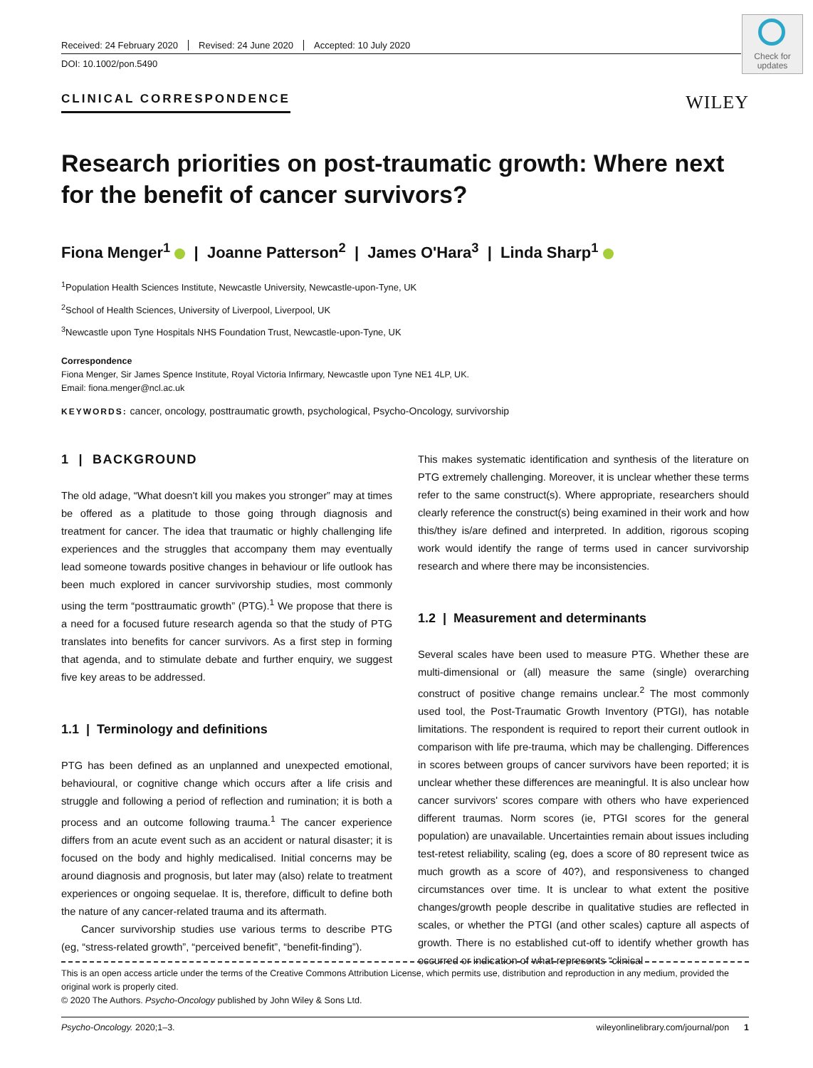Received: 24 February 2020 Revised: 24 June 2020 Accepted: 10 July 2020
DOI: 10.1002/pon.5490
Check for updates
CLINICAL CORRESPONDENCE WILEY
Research priorities on post-traumatic growth: Where next for the benefit of cancer survivors?
Fiona Menger<sup>1</sup> | Joanne Patterson<sup>2</sup> | James O'Hara<sup>3</sup> | Linda Sharp<sup>1</sup>
<sup>1</sup> Population Health Sciences Institute, Newcastle University, Newcastle-upon-Tyne, UK
<sup>2</sup> School of Health Sciences, University of Liverpool, Liverpool, UK
<sup>3</sup> Newcastle upon Tyne Hospitals NHS Foundation Trust, Newcastle-upon-Tyne, UK
Correspondence
Fiona Menger, Sir James Spence Institute, Royal Victoria Infirmary, Newcastle upon Tyne NE1 4LP, UK.
Email: fiona.menger@ncl.ac.uk
KEYWORDS: cancer, oncology, posttraumatic growth, psychological, Psycho-Oncology, survivorship
1 | BACKGROUND
The old adage, “What doesn't kill you makes you stronger” may at times be offered as a platitude to those going through diagnosis and treatment for cancer. The idea that traumatic or highly challenging life experiences and the struggles that accompany them may eventually lead someone towards positive changes in behaviour or life outlook has been much explored in cancer survivorship studies, most commonly using the term “posttraumatic growth” (PTG).<sup>1</sup> We propose that there is a need for a focused future research agenda so that the study of PTG translates into benefits for cancer survivors. As a first step in forming that agenda, and to stimulate debate and further enquiry, we suggest five key areas to be addressed.
1.1 | Terminology and definitions
PTG has been defined as an unplanned and unexpected emotional, behavioural, or cognitive change which occurs after a life crisis and struggle and following a period of reflection and rumination; it is both a process and an outcome following trauma.<sup>1</sup> The cancer experience differs from an acute event such as an accident or natural disaster; it is focused on the body and highly medicalised. Initial concerns may be around diagnosis and prognosis, but later may (also) relate to treatment experiences or ongoing sequelae. It is, therefore, difficult to define both the nature of any cancer-related trauma and its aftermath.
Cancer survivorship studies use various terms to describe PTG (eg, “stress-related growth”, “perceived benefit”, “benefit-finding”).
This makes systematic identification and synthesis of the literature on PTG extremely challenging. Moreover, it is unclear whether these terms refer to the same construct(s). Where appropriate, researchers should clearly reference the construct(s) being examined in their work and how this/they is/are defined and interpreted. In addition, rigorous scoping work would identify the range of terms used in cancer survivorship research and where there may be inconsistencies.
1.2 | Measurement and determinants
Several scales have been used to measure PTG. Whether these are multi-dimensional or (all) measure the same (single) overarching construct of positive change remains unclear.<sup>2</sup> The most commonly used tool, the Post-Traumatic Growth Inventory (PTGI), has notable limitations. The respondent is required to report their current outlook in comparison with life pre-trauma, which may be challenging. Differences in scores between groups of cancer survivors have been reported; it is unclear whether these differences are meaningful. It is also unclear how cancer survivors' scores compare with others who have experienced different traumas. Norm scores (ie, PTGI scores for the general population) are unavailable. Uncertainties remain about issues including test-retest reliability, scaling (eg, does a score of 80 represent twice as much growth as a score of 40?), and responsiveness to changed circumstances over time. It is unclear to what extent the positive changes/growth people describe in qualitative studies are reflected in scales, or whether the PTGI (and other scales) capture all aspects of growth. There is no established cut-off to identify whether growth has occurred or indication of what represents “clinical
This is an open access article under the terms of the Creative Commons Attribution License, which permits use, distribution and reproduction in any medium, provided the original work is properly cited.
© 2020 The Authors. Psycho-Oncology published by John Wiley & Sons Ltd.
Psycho-Oncology. 2020;1–3. wileyonlinelibrary.com/journal/pon 1